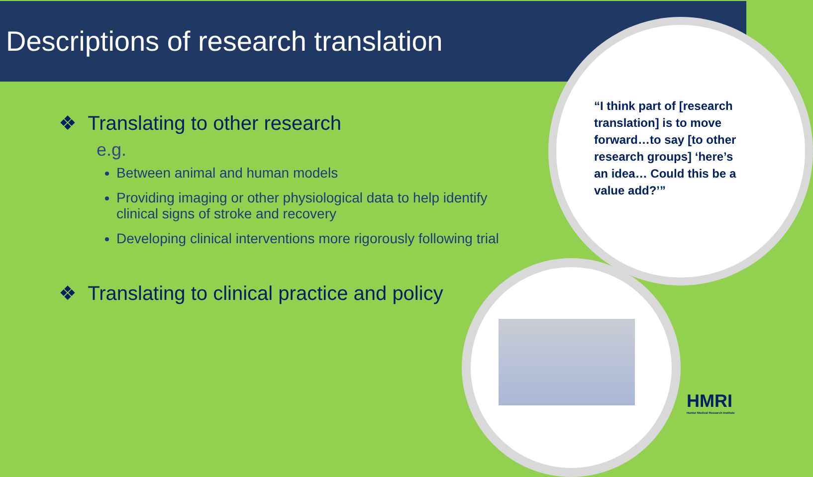Descriptions of research translation
“I think part of [research translation] is to move forward…to say [to other research groups] ‘here’s an idea… Could this be a value add?’”
❖ Translating to other research
e.g.
Between animal and human models
Providing imaging or other physiological data to help identify clinical signs of stroke and recovery
Developing clinical interventions more rigorously following trial
❖ Translating to clinical practice and policy
HMRI
Hunter Medical Research Institute